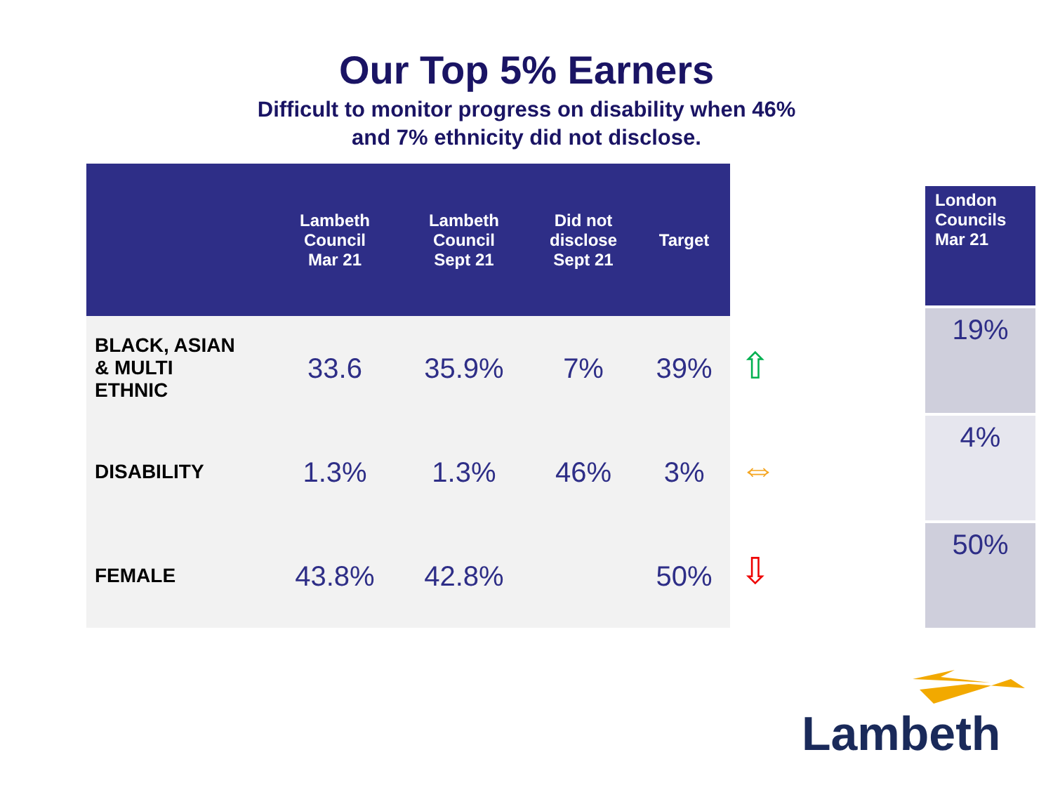Our Top 5% Earners
Difficult to monitor progress on disability when 46%
and 7% ethnicity did not disclose.
| | Lambeth Council Mar 21 | Lambeth Council Sept 21 | Did not disclose Sept 21 | Target |
| --- | --- | --- | --- | --- |
| BLACK, ASIAN & MULTI ETHNIC | 33.6 | 35.9% | 7% | 39% |
| DISABILITY | 1.3% | 1.3% | 46% | 3% |
| FEMALE | 43.8% | 42.8% | | 50% |
⇧
⇔
⇩
| London Councils Mar 21 |
| --- |
| 19% |
| 4% |
| 50% |
Lambeth